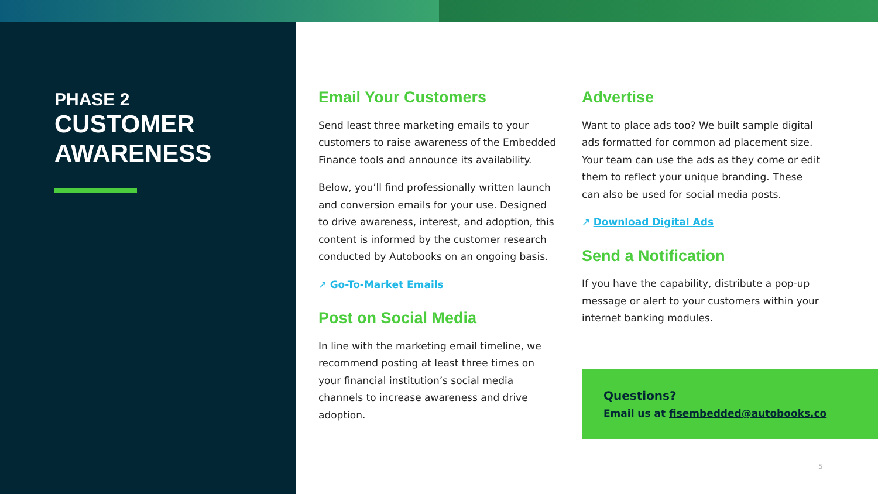PHASE 2
CUSTOMER
AWARENESS
Email Your Customers
Send least three marketing emails to your customers to raise awareness of the Embedded Finance tools and announce its availability.
Below, you’ll find professionally written launch and conversion emails for your use. Designed to drive awareness, interest, and adoption, this content is informed by the customer research conducted by Autobooks on an ongoing basis.
↗ Go-To-Market Emails
Post on Social Media
In line with the marketing email timeline, we recommend posting at least three times on your financial institution’s social media channels to increase awareness and drive adoption.
Advertise
Want to place ads too? We built sample digital ads formatted for common ad placement size. Your team can use the ads as they come or edit them to reflect your unique branding. These can also be used for social media posts.
↗ Download Digital Ads
Send a Notification
If you have the capability, distribute a pop-up message or alert to your customers within your internet banking modules.
Questions?
Email us at fisembedded@autobooks.co
5